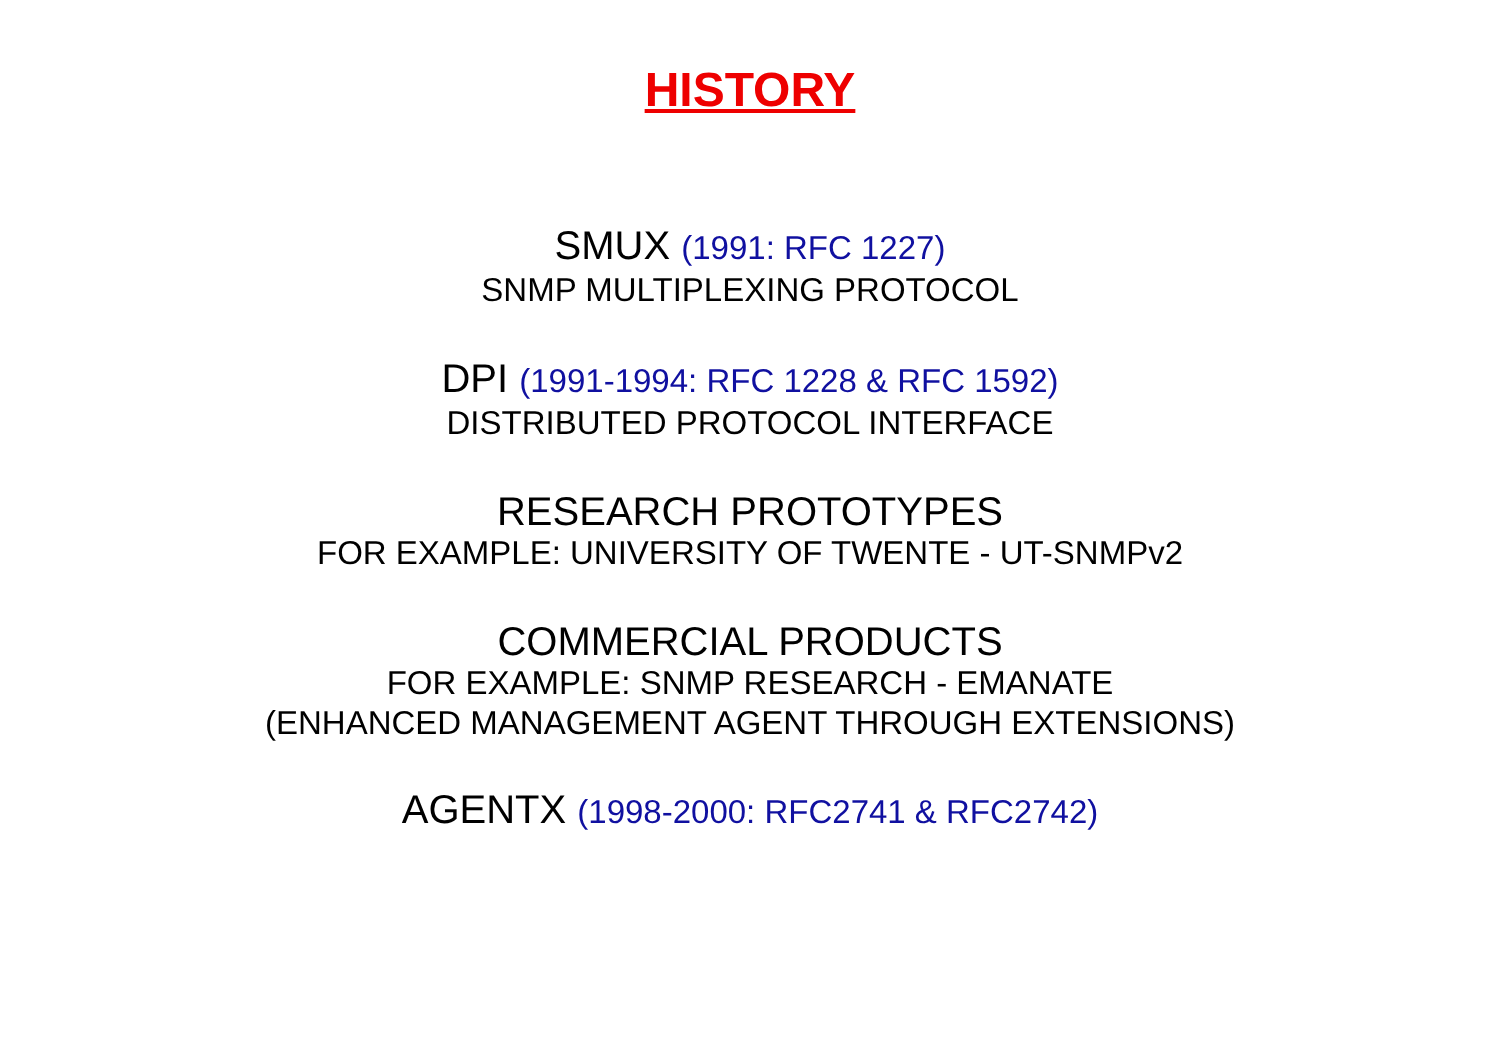HISTORY
SMUX (1991: RFC 1227)
SNMP MULTIPLEXING PROTOCOL
DPI (1991-1994: RFC 1228 & RFC 1592)
DISTRIBUTED PROTOCOL INTERFACE
RESEARCH PROTOTYPES
FOR EXAMPLE: UNIVERSITY OF TWENTE - UT-SNMPv2
COMMERCIAL PRODUCTS
FOR EXAMPLE: SNMP RESEARCH - EMANATE
(ENHANCED MANAGEMENT AGENT THROUGH EXTENSIONS)
AGENTX (1998-2000: RFC2741 & RFC2742)